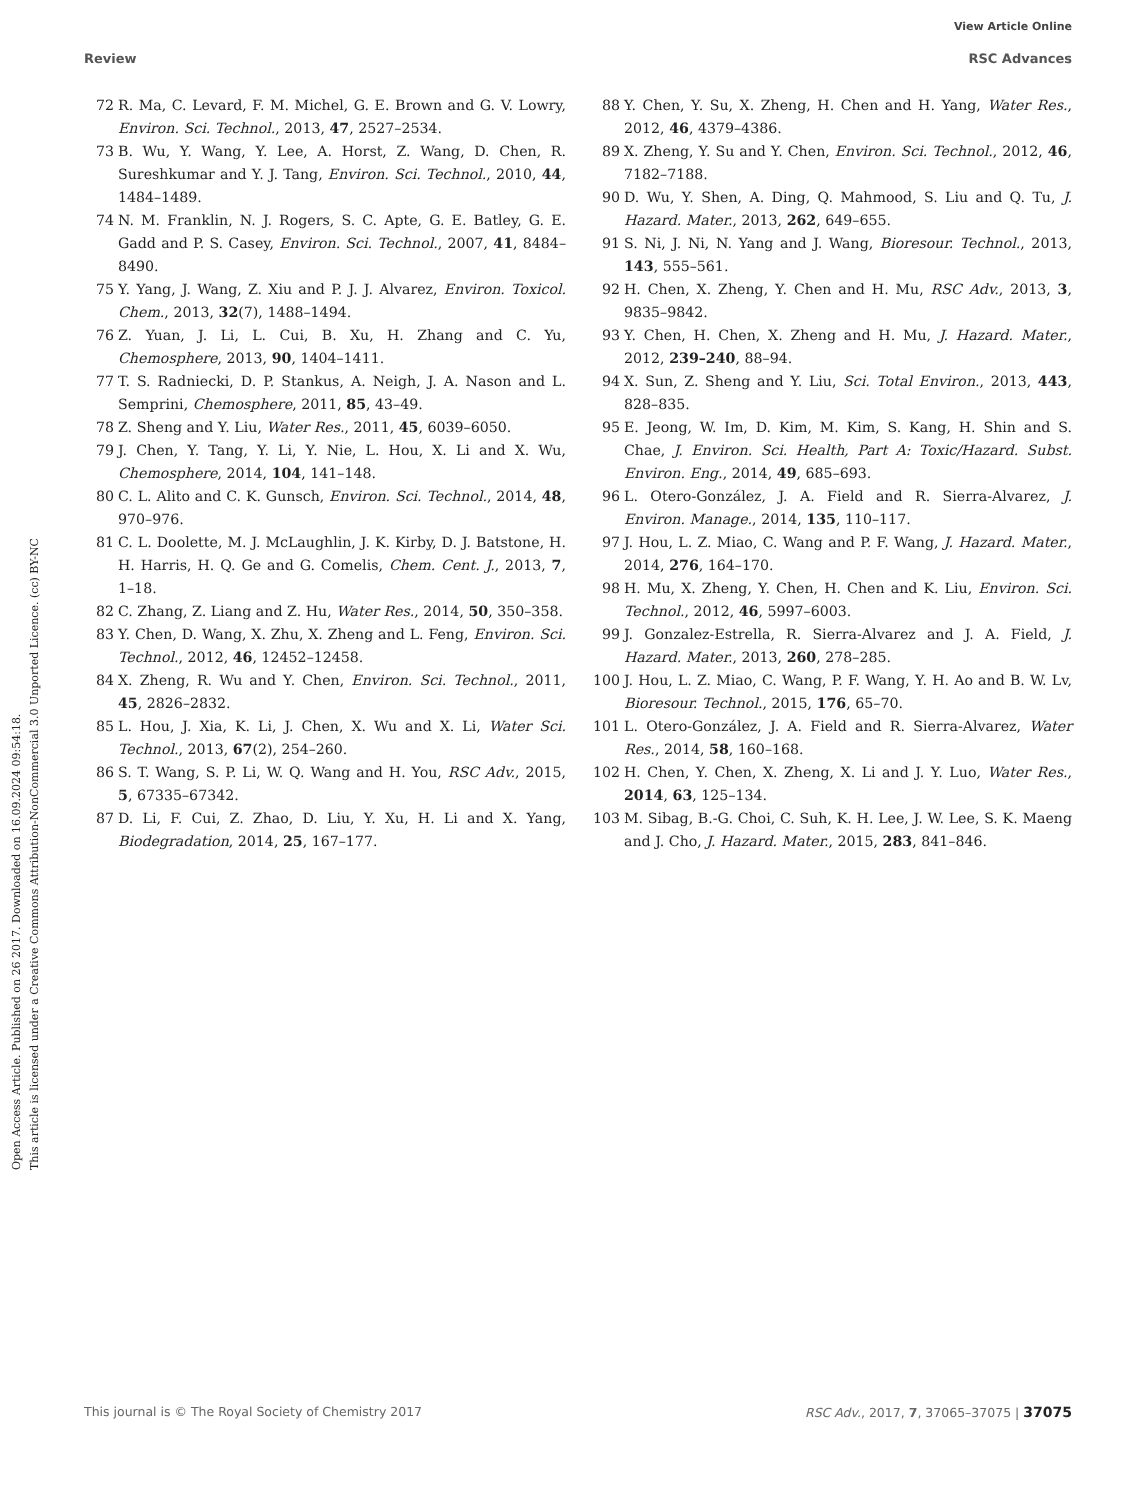Open Access Article. Published on 26 2017. Downloaded on 16.09.2024 09:54:18.
This article is licensed under a Creative Commons Attribution-NonCommercial 3.0 Unported Licence. (cc) BY-NC
View Article Online
Review RSC Advances
72 R. Ma, C. Levard, F. M. Michel, G. E. Brown and G. V. Lowry, Environ. Sci. Technol., 2013, 47, 2527–2534.
73 B. Wu, Y. Wang, Y. Lee, A. Horst, Z. Wang, D. Chen, R. Sureshkumar and Y. J. Tang, Environ. Sci. Technol., 2010, 44, 1484–1489.
74 N. M. Franklin, N. J. Rogers, S. C. Apte, G. E. Batley, G. E. Gadd and P. S. Casey, Environ. Sci. Technol., 2007, 41, 8484–8490.
75 Y. Yang, J. Wang, Z. Xiu and P. J. J. Alvarez, Environ. Toxicol. Chem., 2013, 32(7), 1488–1494.
76 Z. Yuan, J. Li, L. Cui, B. Xu, H. Zhang and C. Yu, Chemosphere, 2013, 90, 1404–1411.
77 T. S. Radniecki, D. P. Stankus, A. Neigh, J. A. Nason and L. Semprini, Chemosphere, 2011, 85, 43–49.
78 Z. Sheng and Y. Liu, Water Res., 2011, 45, 6039–6050.
79 J. Chen, Y. Tang, Y. Li, Y. Nie, L. Hou, X. Li and X. Wu, Chemosphere, 2014, 104, 141–148.
80 C. L. Alito and C. K. Gunsch, Environ. Sci. Technol., 2014, 48, 970–976.
81 C. L. Doolette, M. J. McLaughlin, J. K. Kirby, D. J. Batstone, H. H. Harris, H. Q. Ge and G. Comelis, Chem. Cent. J., 2013, 7, 1–18.
82 C. Zhang, Z. Liang and Z. Hu, Water Res., 2014, 50, 350–358.
83 Y. Chen, D. Wang, X. Zhu, X. Zheng and L. Feng, Environ. Sci. Technol., 2012, 46, 12452–12458.
84 X. Zheng, R. Wu and Y. Chen, Environ. Sci. Technol., 2011, 45, 2826–2832.
85 L. Hou, J. Xia, K. Li, J. Chen, X. Wu and X. Li, Water Sci. Technol., 2013, 67(2), 254–260.
86 S. T. Wang, S. P. Li, W. Q. Wang and H. You, RSC Adv., 2015, 5, 67335–67342.
87 D. Li, F. Cui, Z. Zhao, D. Liu, Y. Xu, H. Li and X. Yang, Biodegradation, 2014, 25, 167–177.
88 Y. Chen, Y. Su, X. Zheng, H. Chen and H. Yang, Water Res., 2012, 46, 4379–4386.
89 X. Zheng, Y. Su and Y. Chen, Environ. Sci. Technol., 2012, 46, 7182–7188.
90 D. Wu, Y. Shen, A. Ding, Q. Mahmood, S. Liu and Q. Tu, J. Hazard. Mater., 2013, 262, 649–655.
91 S. Ni, J. Ni, N. Yang and J. Wang, Bioresour. Technol., 2013, 143, 555–561.
92 H. Chen, X. Zheng, Y. Chen and H. Mu, RSC Adv., 2013, 3, 9835–9842.
93 Y. Chen, H. Chen, X. Zheng and H. Mu, J. Hazard. Mater., 2012, 239–240, 88–94.
94 X. Sun, Z. Sheng and Y. Liu, Sci. Total Environ., 2013, 443, 828–835.
95 E. Jeong, W. Im, D. Kim, M. Kim, S. Kang, H. Shin and S. Chae, J. Environ. Sci. Health, Part A: Toxic/Hazard. Subst. Environ. Eng., 2014, 49, 685–693.
96 L. Otero-González, J. A. Field and R. Sierra-Alvarez, J. Environ. Manage., 2014, 135, 110–117.
97 J. Hou, L. Z. Miao, C. Wang and P. F. Wang, J. Hazard. Mater., 2014, 276, 164–170.
98 H. Mu, X. Zheng, Y. Chen, H. Chen and K. Liu, Environ. Sci. Technol., 2012, 46, 5997–6003.
99 J. Gonzalez-Estrella, R. Sierra-Alvarez and J. A. Field, J. Hazard. Mater., 2013, 260, 278–285.
100 J. Hou, L. Z. Miao, C. Wang, P. F. Wang, Y. H. Ao and B. W. Lv, Bioresour. Technol., 2015, 176, 65–70.
101 L. Otero-González, J. A. Field and R. Sierra-Alvarez, Water Res., 2014, 58, 160–168.
102 H. Chen, Y. Chen, X. Zheng, X. Li and J. Y. Luo, Water Res., 2014, 63, 125–134.
103 M. Sibag, B.-G. Choi, C. Suh, K. H. Lee, J. W. Lee, S. K. Maeng and J. Cho, J. Hazard. Mater., 2015, 283, 841–846.
This journal is © The Royal Society of Chemistry 2017 RSC Adv., 2017, 7, 37065–37075 | 37075